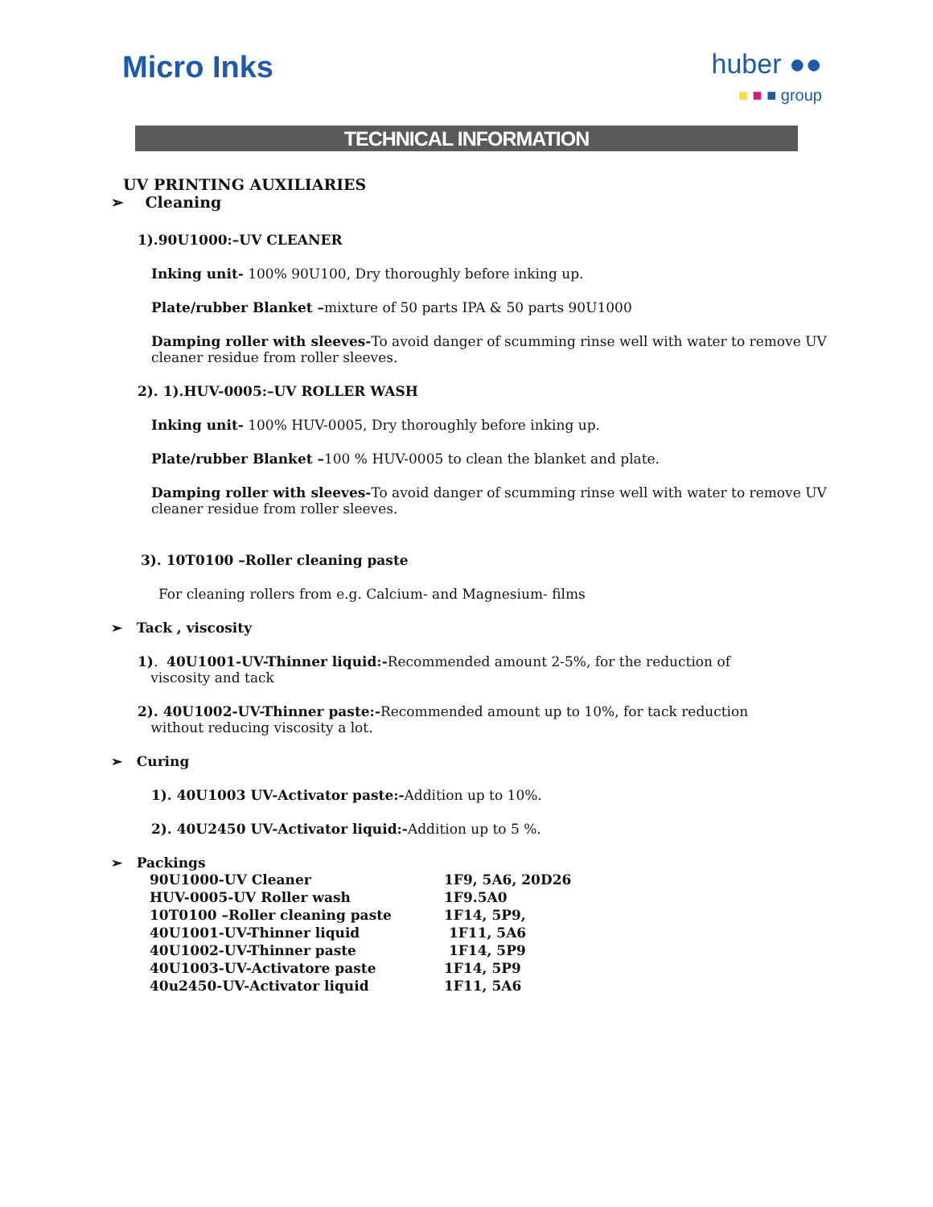Micro Inks
huber ●●
■ ■ ■ group
TECHNICAL INFORMATION
UV PRINTING AUXILIARIES
➢ Cleaning
1).90U1000:–UV CLEANER
Inking unit- 100% 90U100, Dry thoroughly before inking up.
Plate/rubber Blanket –mixture of 50 parts IPA & 50 parts 90U1000
Damping roller with sleeves-To avoid danger of scumming rinse well with water to remove UV cleaner residue from roller sleeves.
2). 1).HUV-0005:–UV ROLLER WASH
Inking unit- 100% HUV-0005, Dry thoroughly before inking up.
Plate/rubber Blanket –100 % HUV-0005 to clean the blanket and plate.
Damping roller with sleeves-To avoid danger of scumming rinse well with water to remove UV cleaner residue from roller sleeves.
3). 10T0100 –Roller cleaning paste
For cleaning rollers from e.g. Calcium- and Magnesium- films
➢ Tack , viscosity
1). 40U1001-UV-Thinner liquid:-Recommended amount 2-5%, for the reduction of
viscosity and tack
2). 40U1002-UV-Thinner paste:-Recommended amount up to 10%, for tack reduction
without reducing viscosity a lot.
➢ Curing
1). 40U1003 UV-Activator paste:-Addition up to 10%.
2). 40U2450 UV-Activator liquid:-Addition up to 5 %.
➢ Packings
| 90U1000-UV Cleaner | 1F9, 5A6, 20D26 |
| HUV-0005-UV Roller wash | 1F9.5A0 |
| 10T0100 –Roller cleaning paste | 1F14, 5P9, |
| 40U1001-UV-Thinner liquid | 1F11, 5A6 |
| 40U1002-UV-Thinner paste | 1F14, 5P9 |
| 40U1003-UV-Activatore paste | 1F14, 5P9 |
| 40u2450-UV-Activator liquid | 1F11, 5A6 |